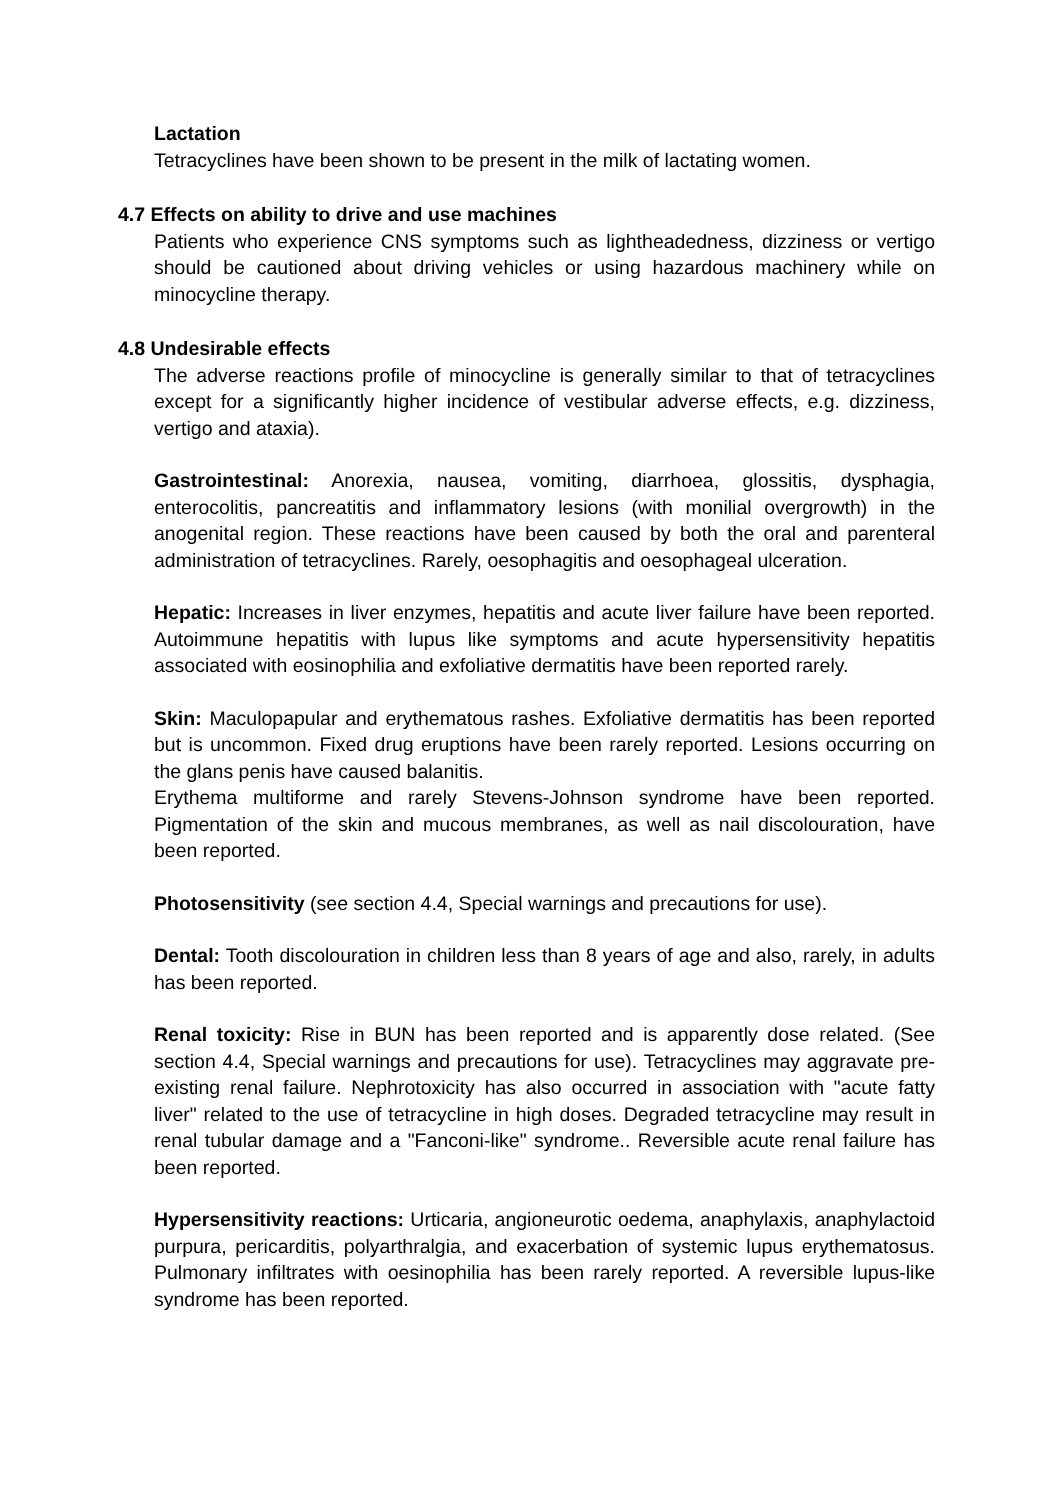Lactation
Tetracyclines have been shown to be present in the milk of lactating women.
4.7 Effects on ability to drive and use machines
Patients who experience CNS symptoms such as lightheadedness, dizziness or vertigo should be cautioned about driving vehicles or using hazardous machinery while on minocycline therapy.
4.8 Undesirable effects
The adverse reactions profile of minocycline is generally similar to that of tetracyclines except for a significantly higher incidence of vestibular adverse effects, e.g. dizziness, vertigo and ataxia).
Gastrointestinal: Anorexia, nausea, vomiting, diarrhoea, glossitis, dysphagia, enterocolitis, pancreatitis and inflammatory lesions (with monilial overgrowth) in the anogenital region. These reactions have been caused by both the oral and parenteral administration of tetracyclines. Rarely, oesophagitis and oesophageal ulceration.
Hepatic: Increases in liver enzymes, hepatitis and acute liver failure have been reported. Autoimmune hepatitis with lupus like symptoms and acute hypersensitivity hepatitis associated with eosinophilia and exfoliative dermatitis have been reported rarely.
Skin: Maculopapular and erythematous rashes. Exfoliative dermatitis has been reported but is uncommon. Fixed drug eruptions have been rarely reported. Lesions occurring on the glans penis have caused balanitis.
Erythema multiforme and rarely Stevens-Johnson syndrome have been reported. Pigmentation of the skin and mucous membranes, as well as nail discolouration, have been reported.
Photosensitivity (see section 4.4, Special warnings and precautions for use).
Dental: Tooth discolouration in children less than 8 years of age and also, rarely, in adults has been reported.
Renal toxicity: Rise in BUN has been reported and is apparently dose related. (See section 4.4, Special warnings and precautions for use). Tetracyclines may aggravate pre-existing renal failure. Nephrotoxicity has also occurred in association with "acute fatty liver" related to the use of tetracycline in high doses. Degraded tetracycline may result in renal tubular damage and a "Fanconi-like" syndrome.. Reversible acute renal failure has been reported.
Hypersensitivity reactions: Urticaria, angioneurotic oedema, anaphylaxis, anaphylactoid purpura, pericarditis, polyarthralgia, and exacerbation of systemic lupus erythematosus. Pulmonary infiltrates with oesinophilia has been rarely reported. A reversible lupus-like syndrome has been reported.